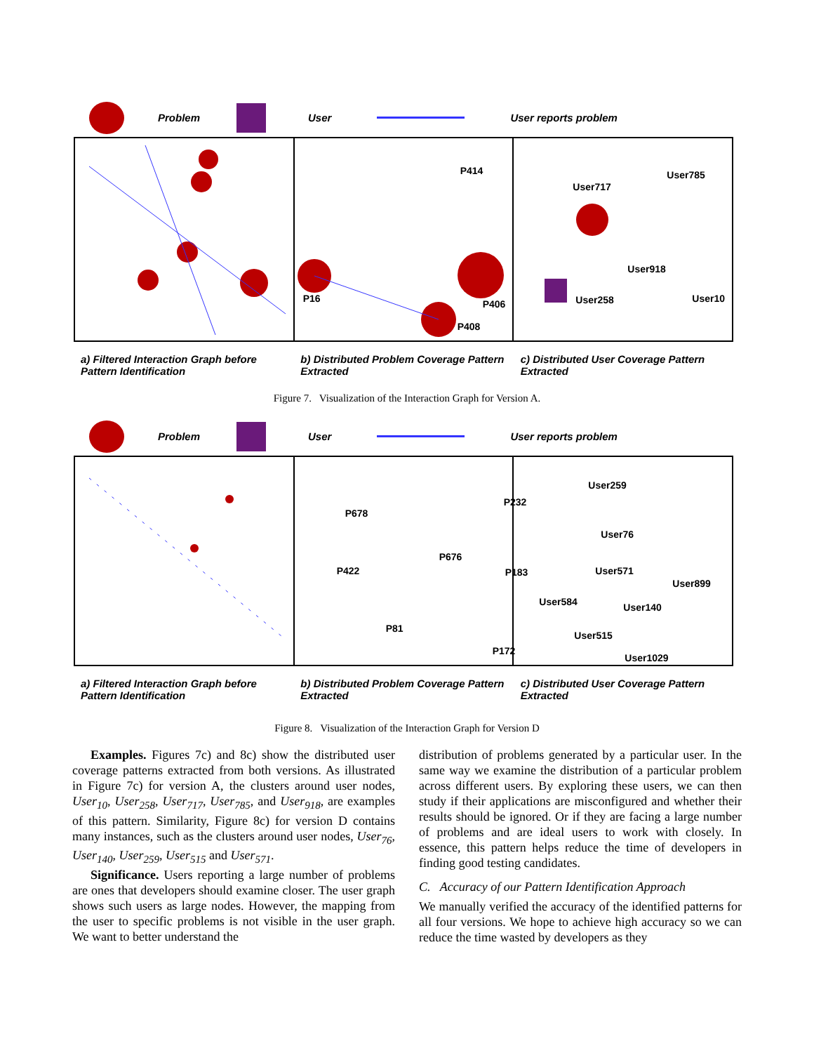Problem User User reports problem
P414
P16 P406
P408
User785
User717
User918
User258 User10
a) Filtered Interaction Graph before Pattern Identification
b) Distributed Problem Coverage Pattern Extracted
c) Distributed User Coverage Pattern Extracted
Figure 7. Visualization of the Interaction Graph for Version A.
Problem User User reports problem
P678
P232
P676
P422 P183
P81
P172
User259
User76
User571
User899
User584 User140
User515
User1029
a) Filtered Interaction Graph before Pattern Identification
b) Distributed Problem Coverage Pattern Extracted
c) Distributed User Coverage Pattern Extracted
Figure 8. Visualization of the Interaction Graph for Version D
Examples. Figures 7c) and 8c) show the distributed user coverage patterns extracted from both versions. As illustrated in Figure 7c) for version A, the clusters around user nodes, User<sub>10</sub>, User<sub>258</sub>, User<sub>717</sub>, User<sub>785</sub>, and User<sub>918</sub>, are examples of this pattern. Similarity, Figure 8c) for version D contains many instances, such as the clusters around user nodes, User<sub>76</sub>, User<sub>140</sub>, User<sub>259</sub>, User<sub>515</sub> and User<sub>571</sub>.
Significance. Users reporting a large number of problems are ones that developers should examine closer. The user graph shows such users as large nodes. However, the mapping from the user to specific problems is not visible in the user graph. We want to better understand the
distribution of problems generated by a particular user. In the same way we examine the distribution of a particular problem across different users. By exploring these users, we can then study if their applications are misconfigured and whether their results should be ignored. Or if they are facing a large number of problems and are ideal users to work with closely. In essence, this pattern helps reduce the time of developers in finding good testing candidates.
C. Accuracy of our Pattern Identification Approach
We manually verified the accuracy of the identified patterns for all four versions. We hope to achieve high accuracy so we can reduce the time wasted by developers as they